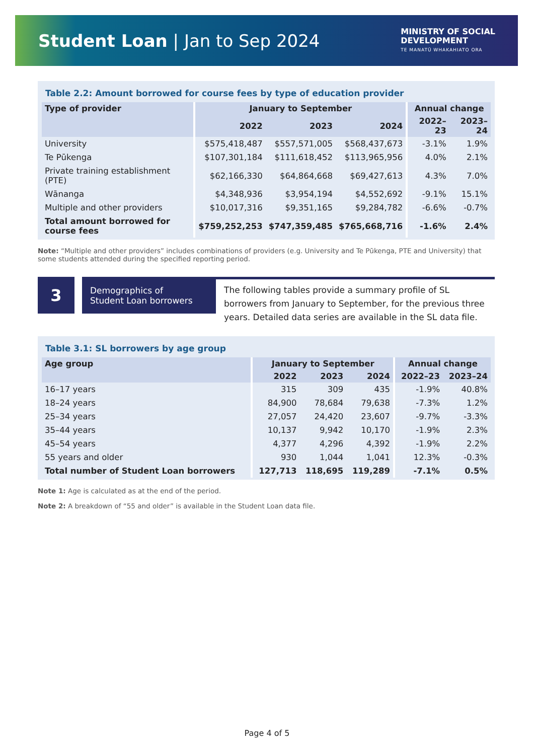Student Loan | Jan to Sep 2024
MINISTRY OF SOCIAL
DEVELOPMENT
TE MANATŪ WHAKAHIATO ORA
Table 2.2: Amount borrowed for course fees by type of education provider
| Type of provider | January to September | | | Annual change | |
| --- | --- | --- | --- | --- | --- |
| | 2022 | 2023 | 2024 | 2022–23 | 2023–24 |
| University | $575,418,487 | $557,571,005 | $568,437,673 | -3.1% | 1.9% |
| Te Pūkenga | $107,301,184 | $111,618,452 | $113,965,956 | 4.0% | 2.1% |
| Private training establishment (PTE) | $62,166,330 | $64,864,668 | $69,427,613 | 4.3% | 7.0% |
| Wānanga | $4,348,936 | $3,954,194 | $4,552,692 | -9.1% | 15.1% |
| Multiple and other providers | $10,017,316 | $9,351,165 | $9,284,782 | -6.6% | -0.7% |
| Total amount borrowed for course fees | $759,252,253 | $747,359,485 | $765,668,716 | -1.6% | 2.4% |
Note: “Multiple and other providers” includes combinations of providers (e.g. University and Te Pūkenga, PTE and University) that some students attended during the specified reporting period.
3
Demographics of
Student Loan borrowers
The following tables provide a summary profile of SL borrowers from January to September, for the previous three years. Detailed data series are available in the SL data file.
Table 3.1: SL borrowers by age group
| Age group | January to September | | | Annual change | |
| --- | --- | --- | --- | --- | --- |
| | 2022 | 2023 | 2024 | 2022–23 | 2023–24 |
| 16–17 years | 315 | 309 | 435 | -1.9% | 40.8% |
| 18–24 years | 84,900 | 78,684 | 79,638 | -7.3% | 1.2% |
| 25–34 years | 27,057 | 24,420 | 23,607 | -9.7% | -3.3% |
| 35–44 years | 10,137 | 9,942 | 10,170 | -1.9% | 2.3% |
| 45–54 years | 4,377 | 4,296 | 4,392 | -1.9% | 2.2% |
| 55 years and older | 930 | 1,044 | 1,041 | 12.3% | -0.3% |
| Total number of Student Loan borrowers | 127,713 | 118,695 | 119,289 | -7.1% | 0.5% |
Note 1: Age is calculated as at the end of the period.
Note 2: A breakdown of “55 and older” is available in the Student Loan data file.
Page 4 of 5